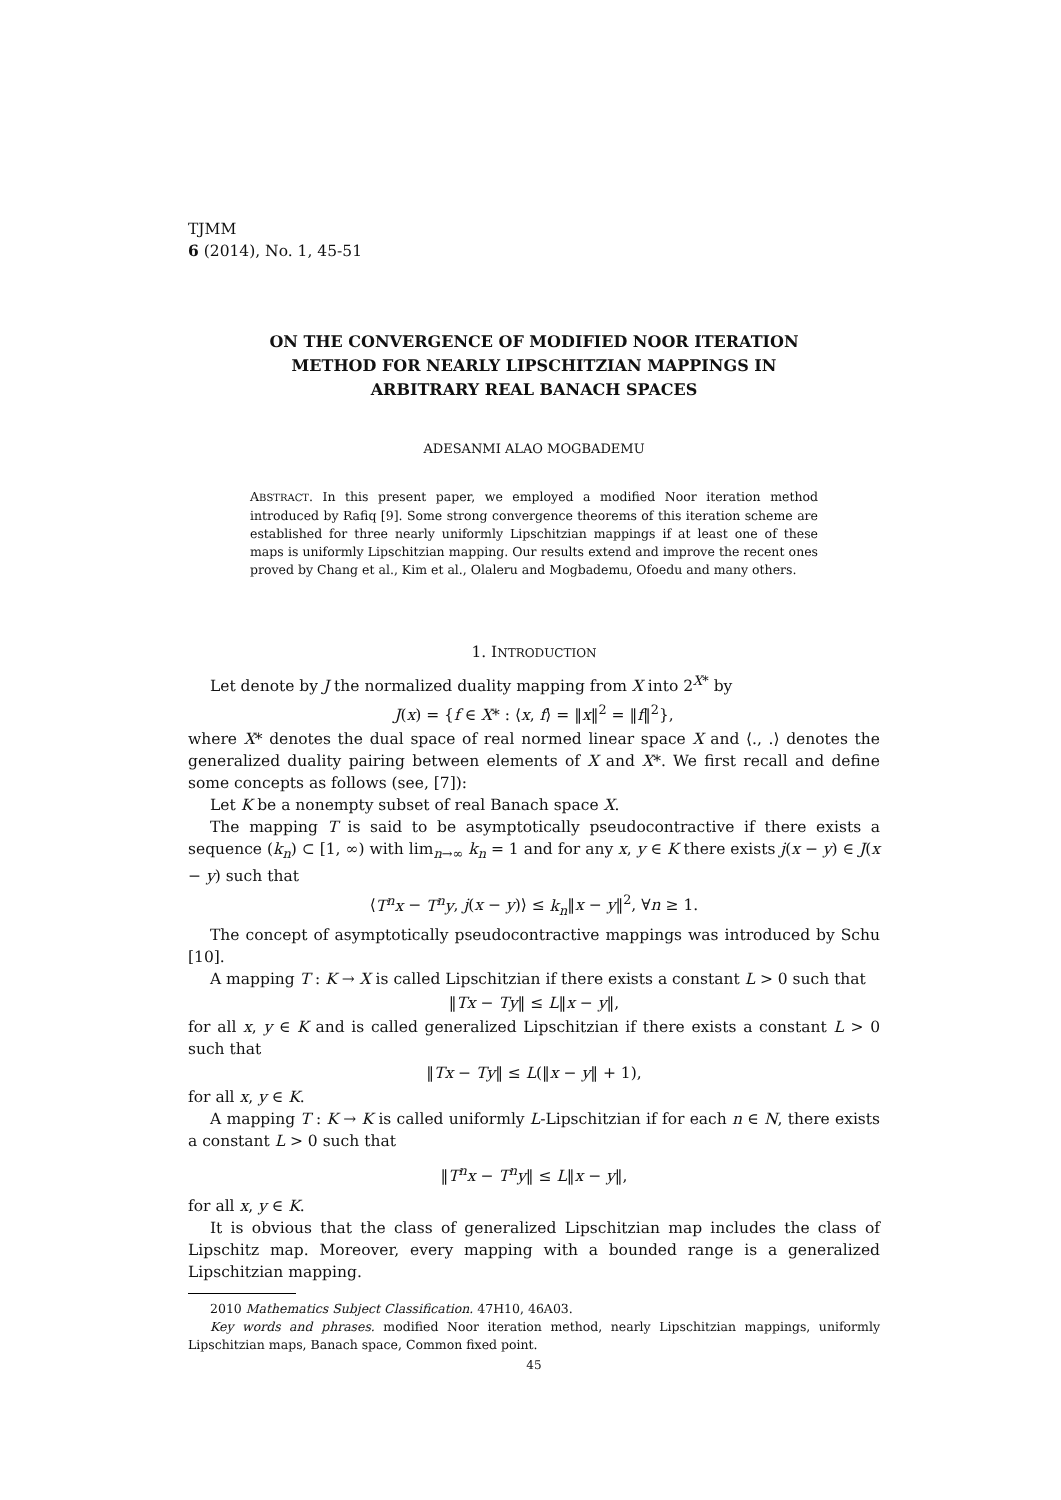TJMM
6 (2014), No. 1, 45-51
ON THE CONVERGENCE OF MODIFIED NOOR ITERATION
METHOD FOR NEARLY LIPSCHITZIAN MAPPINGS IN
ARBITRARY REAL BANACH SPACES
ADESANMI ALAO MOGBADEMU
ABSTRACT. In this present paper, we employed a modified Noor iteration method introduced by Rafiq [9]. Some strong convergence theorems of this iteration scheme are established for three nearly uniformly Lipschitzian mappings if at least one of these maps is uniformly Lipschitzian mapping. Our results extend and improve the recent ones proved by Chang et al., Kim et al., Olaleru and Mogbademu, Ofoedu and many others.
1. INTRODUCTION
Let denote by J the normalized duality mapping from X into 2<sup>X*</sup> by
J(x) = {f ∈ X* : ⟨x, f⟩ = ‖x‖<sup>2</sup> = ‖f‖<sup>2</sup>},
where X* denotes the dual space of real normed linear space X and ⟨., .⟩ denotes the generalized duality pairing between elements of X and X*. We first recall and define some concepts as follows (see, [7]):
Let K be a nonempty subset of real Banach space X.
The mapping T is said to be asymptotically pseudocontractive if there exists a sequence (k<sub>n</sub>) ⊂ [1, ∞) with lim<sub>n→∞</sub> k<sub>n</sub> = 1 and for any x, y ∈ K there exists j(x − y) ∈ J(x − y) such that
⟨T<sup>n</sup>x − T<sup>n</sup>y, j(x − y)⟩ ≤ k<sub>n</sub>‖x − y‖<sup>2</sup>, ∀n ≥ 1.
The concept of asymptotically pseudocontractive mappings was introduced by Schu [10].
A mapping T : K → X is called Lipschitzian if there exists a constant L > 0 such that
‖Tx − Ty‖ ≤ L‖x − y‖,
for all x, y ∈ K and is called generalized Lipschitzian if there exists a constant L > 0 such that
‖Tx − Ty‖ ≤ L(‖x − y‖ + 1),
for all x, y ∈ K.
A mapping T : K → K is called uniformly L-Lipschitzian if for each n ∈ N, there exists a constant L > 0 such that
‖T<sup>n</sup>x − T<sup>n</sup>y‖ ≤ L‖x − y‖,
for all x, y ∈ K.
It is obvious that the class of generalized Lipschitzian map includes the class of Lipschitz map. Moreover, every mapping with a bounded range is a generalized Lipschitzian mapping.
2010 Mathematics Subject Classification. 47H10, 46A03.
Key words and phrases. modified Noor iteration method, nearly Lipschitzian mappings, uniformly Lipschitzian maps, Banach space, Common fixed point.
45